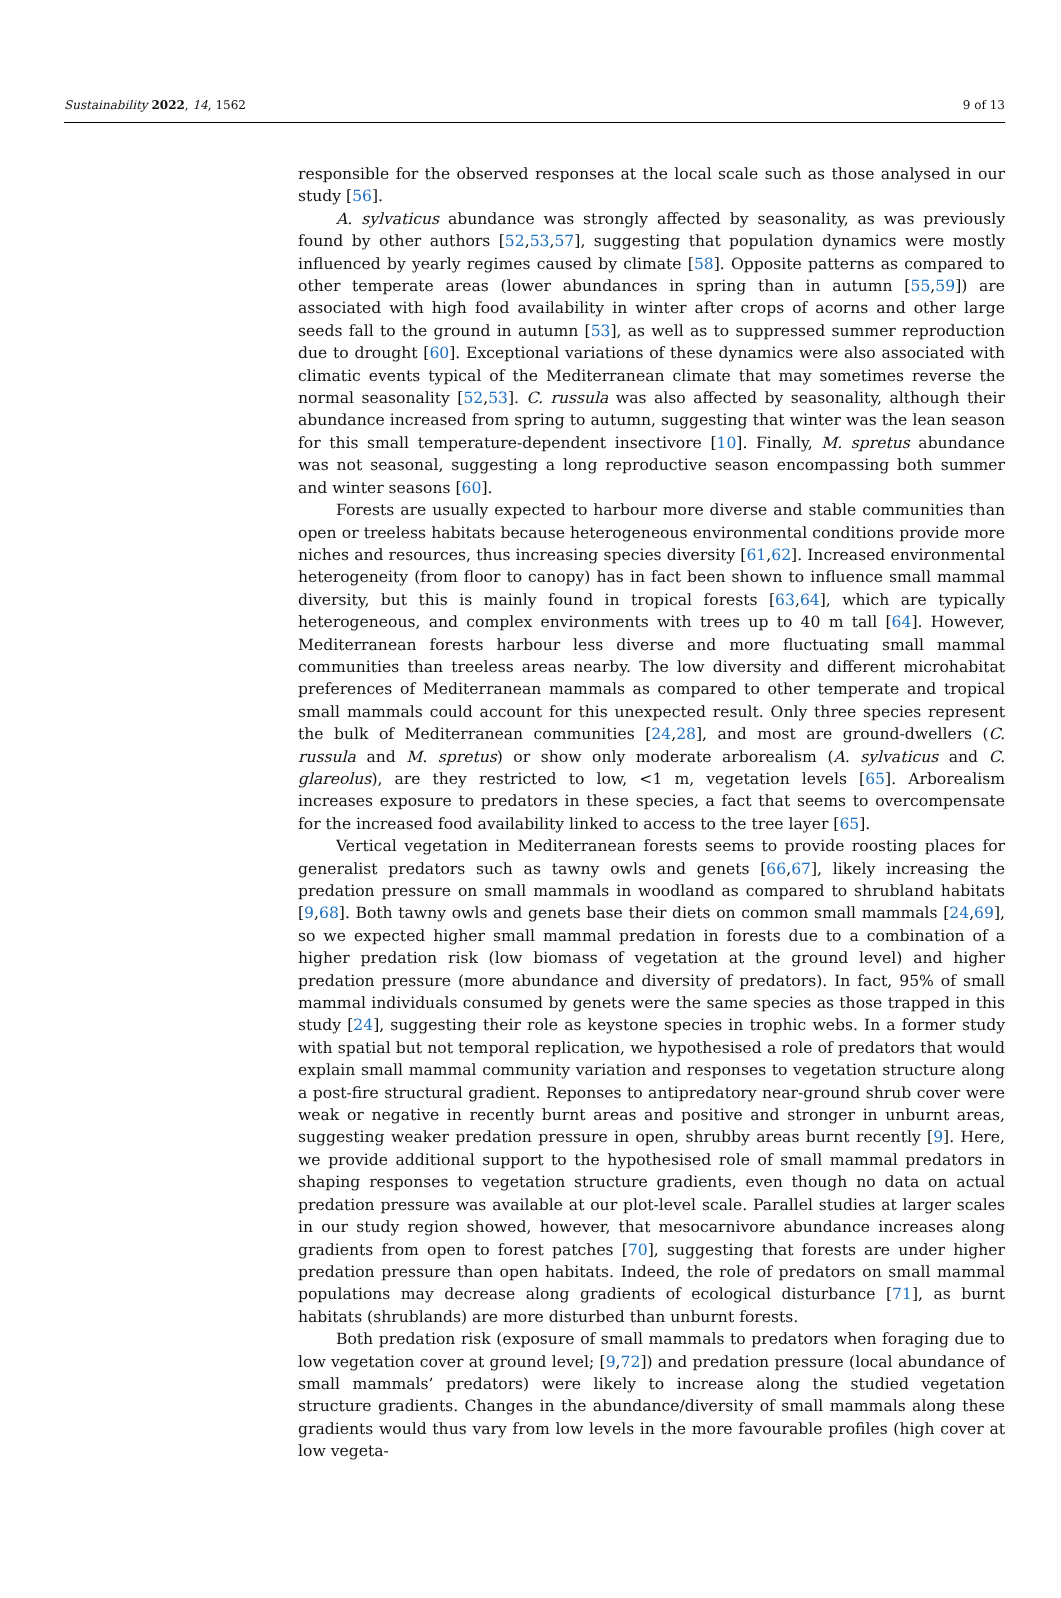Sustainability 2022, 14, 1562 9 of 13
responsible for the observed responses at the local scale such as those analysed in our study [56].
A. sylvaticus abundance was strongly affected by seasonality, as was previously found by other authors [52,53,57], suggesting that population dynamics were mostly influenced by yearly regimes caused by climate [58]. Opposite patterns as compared to other temperate areas (lower abundances in spring than in autumn [55,59]) are associated with high food availability in winter after crops of acorns and other large seeds fall to the ground in autumn [53], as well as to suppressed summer reproduction due to drought [60]. Exceptional variations of these dynamics were also associated with climatic events typical of the Mediterranean climate that may sometimes reverse the normal seasonality [52,53]. C. russula was also affected by seasonality, although their abundance increased from spring to autumn, suggesting that winter was the lean season for this small temperature-dependent insectivore [10]. Finally, M. spretus abundance was not seasonal, suggesting a long reproductive season encompassing both summer and winter seasons [60].
Forests are usually expected to harbour more diverse and stable communities than open or treeless habitats because heterogeneous environmental conditions provide more niches and resources, thus increasing species diversity [61,62]. Increased environmental heterogeneity (from floor to canopy) has in fact been shown to influence small mammal diversity, but this is mainly found in tropical forests [63,64], which are typically heterogeneous, and complex environments with trees up to 40 m tall [64]. However, Mediterranean forests harbour less diverse and more fluctuating small mammal communities than treeless areas nearby. The low diversity and different microhabitat preferences of Mediterranean mammals as compared to other temperate and tropical small mammals could account for this unexpected result. Only three species represent the bulk of Mediterranean communities [24,28], and most are ground-dwellers (C. russula and M. spretus) or show only moderate arborealism (A. sylvaticus and C. glareolus), are they restricted to low, <1 m, vegetation levels [65]. Arborealism increases exposure to predators in these species, a fact that seems to overcompensate for the increased food availability linked to access to the tree layer [65].
Vertical vegetation in Mediterranean forests seems to provide roosting places for generalist predators such as tawny owls and genets [66,67], likely increasing the predation pressure on small mammals in woodland as compared to shrubland habitats [9,68]. Both tawny owls and genets base their diets on common small mammals [24,69], so we expected higher small mammal predation in forests due to a combination of a higher predation risk (low biomass of vegetation at the ground level) and higher predation pressure (more abundance and diversity of predators). In fact, 95% of small mammal individuals consumed by genets were the same species as those trapped in this study [24], suggesting their role as keystone species in trophic webs. In a former study with spatial but not temporal replication, we hypothesised a role of predators that would explain small mammal community variation and responses to vegetation structure along a post-fire structural gradient. Reponses to antipredatory near-ground shrub cover were weak or negative in recently burnt areas and positive and stronger in unburnt areas, suggesting weaker predation pressure in open, shrubby areas burnt recently [9]. Here, we provide additional support to the hypothesised role of small mammal predators in shaping responses to vegetation structure gradients, even though no data on actual predation pressure was available at our plot-level scale. Parallel studies at larger scales in our study region showed, however, that mesocarnivore abundance increases along gradients from open to forest patches [70], suggesting that forests are under higher predation pressure than open habitats. Indeed, the role of predators on small mammal populations may decrease along gradients of ecological disturbance [71], as burnt habitats (shrublands) are more disturbed than unburnt forests.
Both predation risk (exposure of small mammals to predators when foraging due to low vegetation cover at ground level; [9,72]) and predation pressure (local abundance of small mammals’ predators) were likely to increase along the studied vegetation structure gradients. Changes in the abundance/diversity of small mammals along these gradients would thus vary from low levels in the more favourable profiles (high cover at low vegeta-